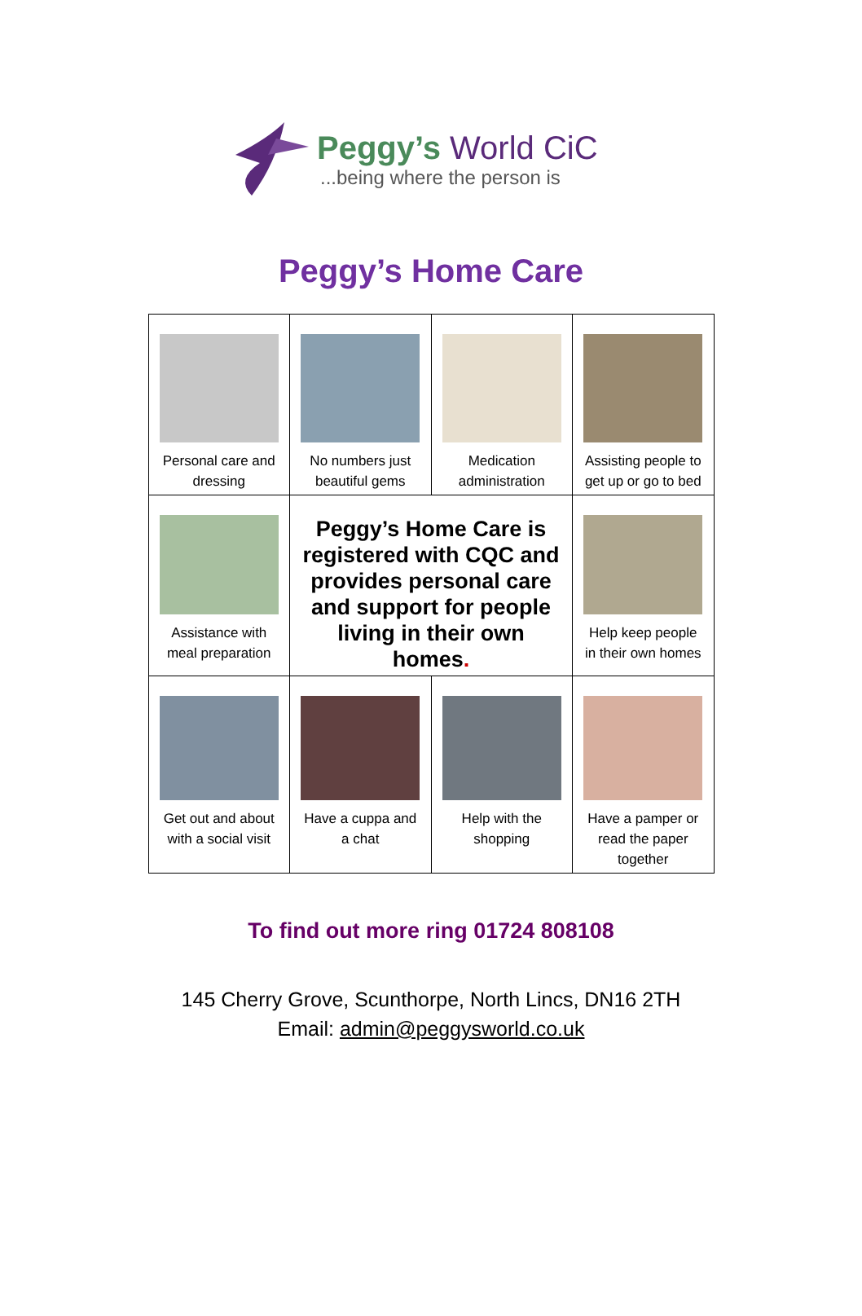Peggy’s World CiC
...being where the person is
Peggy’s Home Care
| Personal care and dressing | No numbers just beautiful gems | Medication administration | Assisting people to get up or go to bed |
| Assistance with meal preparation | Peggy’s Home Care is registered with CQC and provides personal care and support for people living in their own homes . | | Help keep people in their own homes |
| Get out and about with a social visit | Have a cuppa and a chat | Help with the shopping | Have a pamper or read the paper together |
To find out more ring 01724 808108
145 Cherry Grove, Scunthorpe, North Lincs, DN16 2TH
Email: admin@peggysworld.co.uk